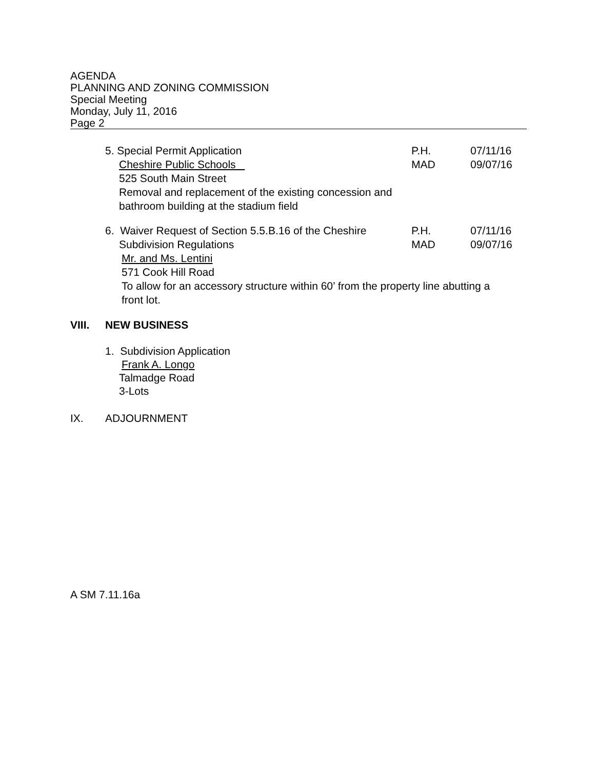AGENDA
PLANNING AND ZONING COMMISSION
Special Meeting
Monday, July 11, 2016
Page 2
5. Special Permit Application P.H. 07/11/16
Cheshire Public Schools MAD 09/07/16
525 South Main Street
Removal and replacement of the existing concession and
bathroom building at the stadium field
6. Waiver Request of Section 5.5.B.16 of the Cheshire
P.H. 07/11/16
Subdivision Regulations MAD 09/07/16
Mr. and Ms. Lentini
571 Cook Hill Road
To allow for an accessory structure within 60’ from the property line abutting a
front lot.
VIII. NEW BUSINESS
1. Subdivision Application
Frank A. Longo
Talmadge Road
3-Lots
IX. ADJOURNMENT
A SM 7.11.16a